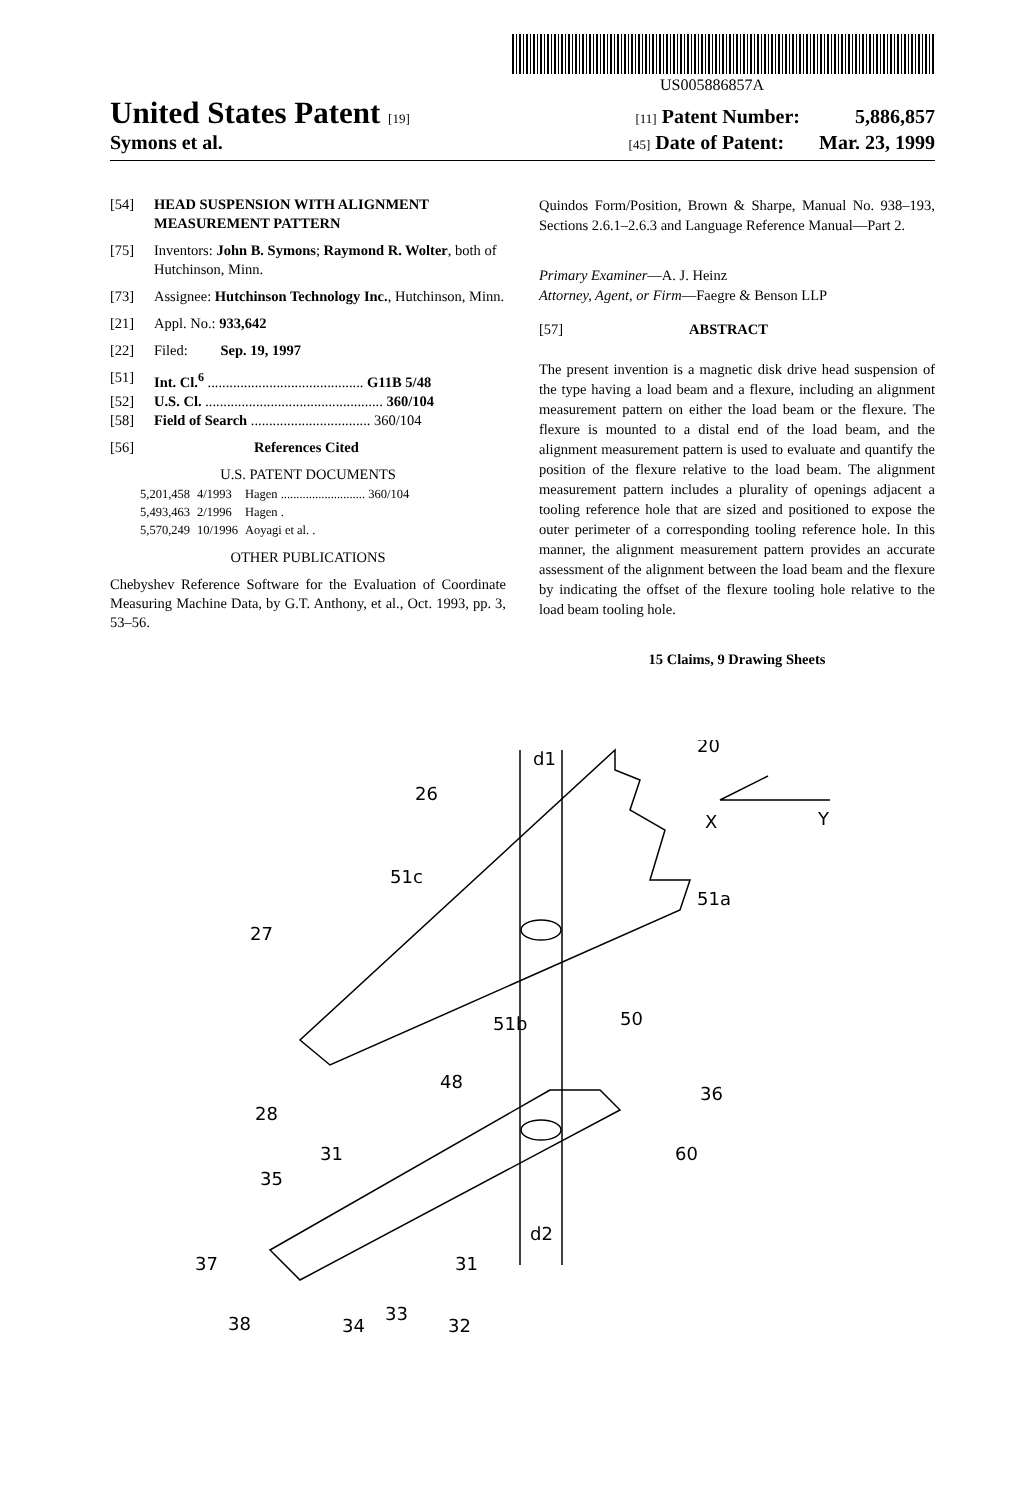US005886857A
United States Patent [19] [11] Patent Number: 5,886,857
Symons et al. [45] Date of Patent: Mar. 23, 1999
[54] HEAD SUSPENSION WITH ALIGNMENT MEASUREMENT PATTERN
[75] Inventors: John B. Symons; Raymond R. Wolter, both of Hutchinson, Minn.
[73] Assignee: Hutchinson Technology Inc., Hutchinson, Minn.
[21] Appl. No.: 933,642
[22] Filed: Sep. 19, 1997
[51] Int. Cl.<sup>6</sup> ........................................... G11B 5/48
[52] U.S. Cl. ................................................. 360/104
[58] Field of Search ................................. 360/104
[56] References Cited
U.S. PATENT DOCUMENTS
| 5,201,458 | 4/1993 | Hagen ........................... 360/104 |
| 5,493,463 | 2/1996 | Hagen . |
| 5,570,249 | 10/1996 | Aoyagi et al. . |
OTHER PUBLICATIONS
Chebyshev Reference Software for the Evaluation of Coordinate Measuring Machine Data, by G.T. Anthony, et al., Oct. 1993, pp. 3, 53–56.
Quindos Form/Position, Brown & Sharpe, Manual No. 938–193, Sections 2.6.1–2.6.3 and Language Reference Manual—Part 2.
Primary Examiner—A. J. Heinz
Attorney, Agent, or Firm—Faegre & Benson LLP
[57] ABSTRACT
The present invention is a magnetic disk drive head suspension of the type having a load beam and a flexure, including an alignment measurement pattern on either the load beam or the flexure. The flexure is mounted to a distal end of the load beam, and the alignment measurement pattern is used to evaluate and quantify the position of the flexure relative to the load beam. The alignment measurement pattern includes a plurality of openings adjacent a tooling reference hole that are sized and positioned to expose the outer perimeter of a corresponding tooling reference hole. In this manner, the alignment measurement pattern provides an accurate assessment of the alignment between the load beam and the flexure by indicating the offset of the flexure tooling hole relative to the load beam tooling hole.
15 Claims, 9 Drawing Sheets
d1
d2
20
X
Y
26
51c
51a
27
50
51b
48
28
36
60
31
35
31
37
38
34
33
32